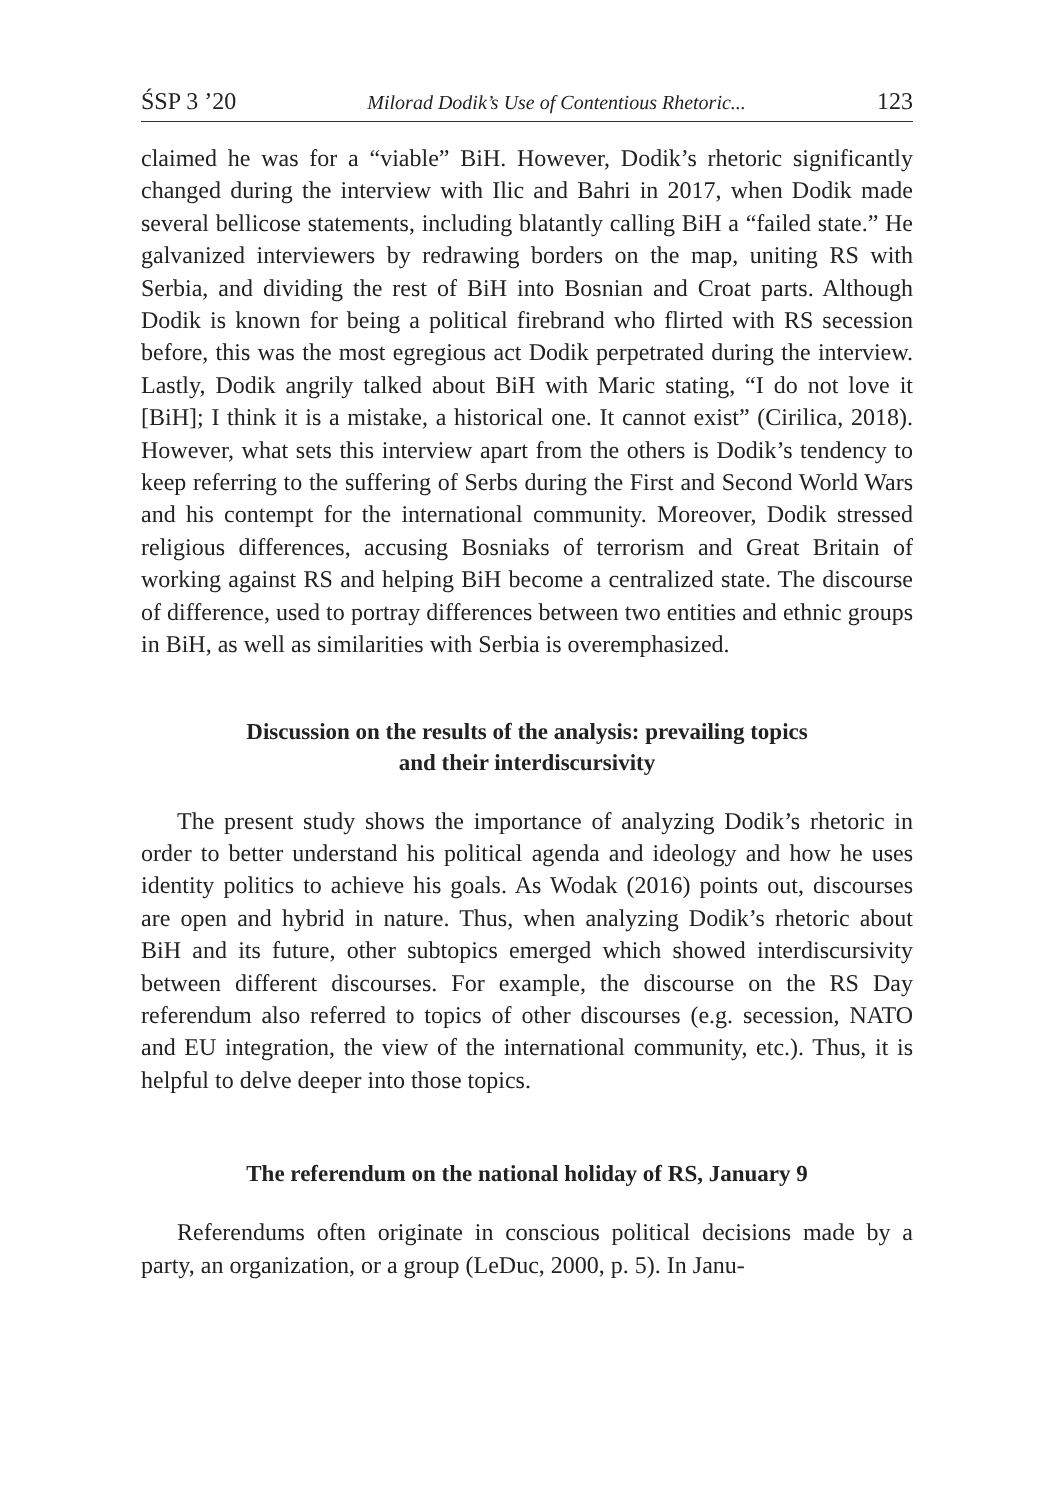ŚSP 3 ’20 Milorad Dodik’s Use of Contentious Rhetoric... 123
claimed he was for a “viable” BiH. However, Dodik’s rhetoric significantly changed during the interview with Ilic and Bahri in 2017, when Dodik made several bellicose statements, including blatantly calling BiH a “failed state.” He galvanized interviewers by redrawing borders on the map, uniting RS with Serbia, and dividing the rest of BiH into Bosnian and Croat parts. Although Dodik is known for being a political firebrand who flirted with RS secession before, this was the most egregious act Dodik perpetrated during the interview. Lastly, Dodik angrily talked about BiH with Maric stating, “I do not love it [BiH]; I think it is a mistake, a historical one. It cannot exist” (Cirilica, 2018). However, what sets this interview apart from the others is Dodik’s tendency to keep referring to the suffering of Serbs during the First and Second World Wars and his contempt for the international community. Moreover, Dodik stressed religious differences, accusing Bosniaks of terrorism and Great Britain of working against RS and helping BiH become a centralized state. The discourse of difference, used to portray differences between two entities and ethnic groups in BiH, as well as similarities with Serbia is overemphasized.
Discussion on the results of the analysis: prevailing topics
and their interdiscursivity
The present study shows the importance of analyzing Dodik’s rhetoric in order to better understand his political agenda and ideology and how he uses identity politics to achieve his goals. As Wodak (2016) points out, discourses are open and hybrid in nature. Thus, when analyzing Dodik’s rhetoric about BiH and its future, other subtopics emerged which showed interdiscursivity between different discourses. For example, the discourse on the RS Day referendum also referred to topics of other discourses (e.g. secession, NATO and EU integration, the view of the international community, etc.). Thus, it is helpful to delve deeper into those topics.
The referendum on the national holiday of RS, January 9
Referendums often originate in conscious political decisions made by a party, an organization, or a group (LeDuc, 2000, p. 5). In Janu-